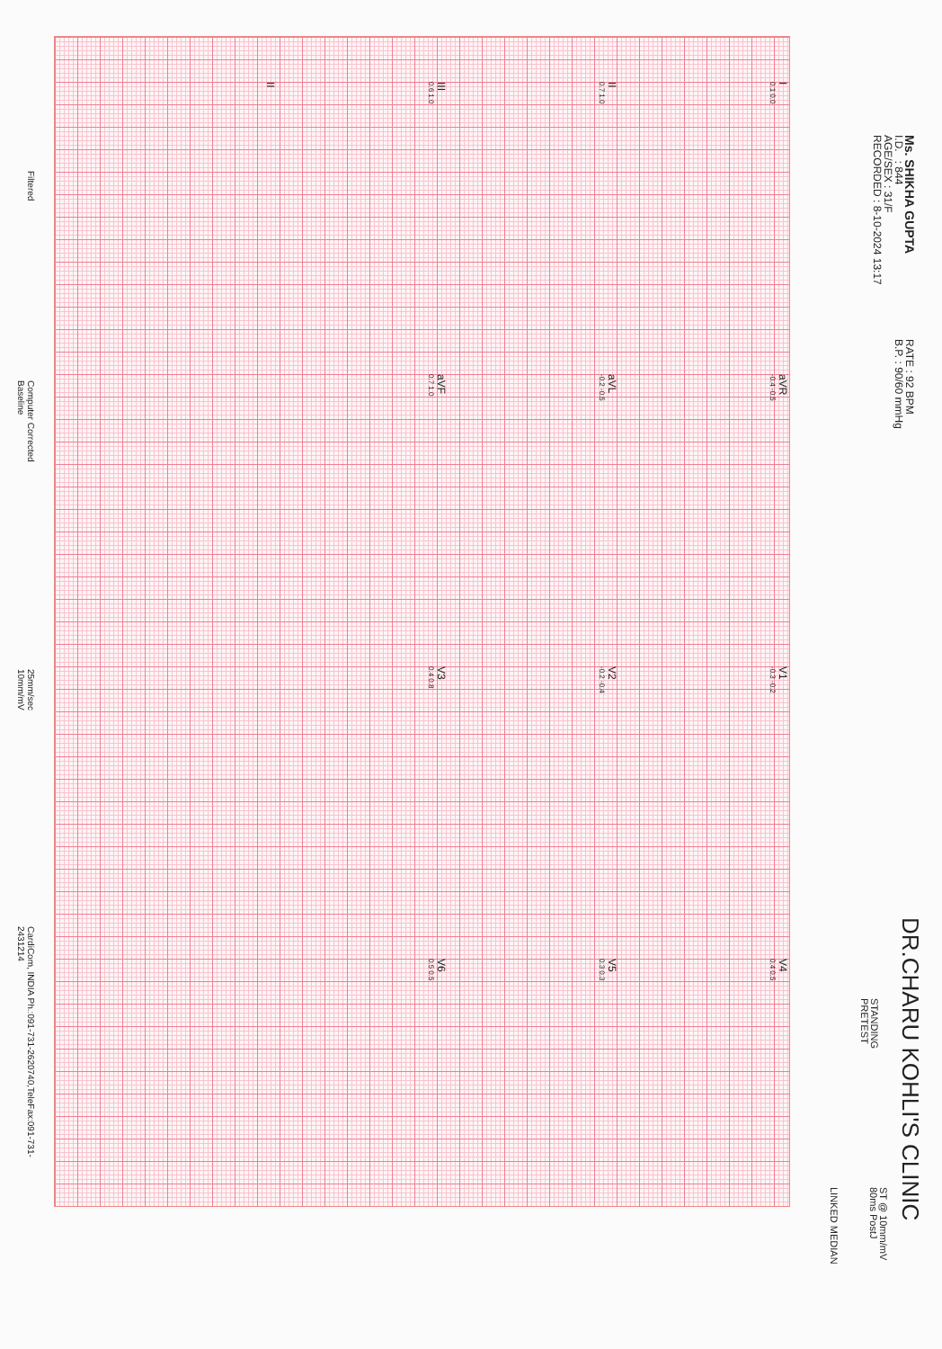Ms. SHIKHA GUPTA
I.D. : 844
AGE/SEX : 31/F
RECORDED : 8-10-2024 13:17
RATE : 92 BPM
B.P. : 90/60 mmHg
DR.CHARU KOHLI'S CLINIC
STANDING
PRETEST
ST @ 10mm/mV
80ms PostJ
LINKED MEDIAN
I
0.1 0.0
aVR
-0.4 -0.5
V1
-0.3 -0.2
V4
0.4 0.5
II
0.7 1.0
aVL
-0.2 -0.5
V2
-0.2 -0.4
V5
0.3 0.3
III
0.6 1.0
aVF
0.7 1.0
V3
0.4 0.8
V6
0.5 0.5
II
Filtered Computer Corrected Baseline 25mm/sec 10mm/mV CardiCom, INDIA Ph.:091-731-2620740,TeleFax:091-731-2431214